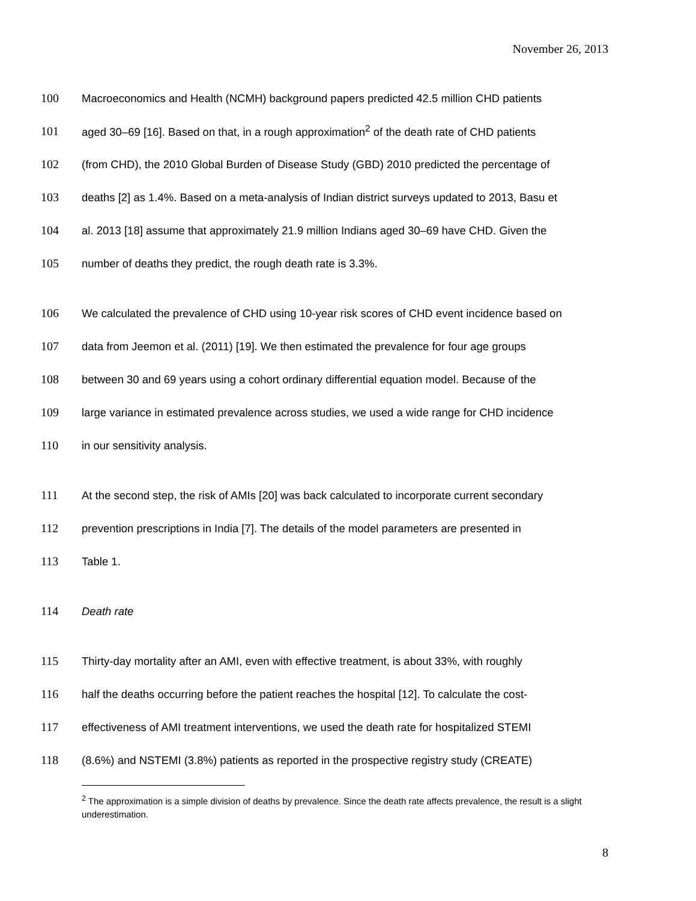November 26, 2013
100 Macroeconomics and Health (NCMH) background papers predicted 42.5 million CHD patients
101 aged 30–69 [16]. Based on that, in a rough approximation<sup>2</sup> of the death rate of CHD patients
102 (from CHD), the 2010 Global Burden of Disease Study (GBD) 2010 predicted the percentage of
103 deaths [2] as 1.4%. Based on a meta-analysis of Indian district surveys updated to 2013, Basu et
104 al. 2013 [18] assume that approximately 21.9 million Indians aged 30–69 have CHD. Given the
105 number of deaths they predict, the rough death rate is 3.3%.
106 We calculated the prevalence of CHD using 10-year risk scores of CHD event incidence based on
107 data from Jeemon et al. (2011) [19]. We then estimated the prevalence for four age groups
108 between 30 and 69 years using a cohort ordinary differential equation model. Because of the
109 large variance in estimated prevalence across studies, we used a wide range for CHD incidence
110 in our sensitivity analysis.
111 At the second step, the risk of AMIs [20] was back calculated to incorporate current secondary
112 prevention prescriptions in India [7]. The details of the model parameters are presented in
113 Table 1.
114 Death rate
115 Thirty-day mortality after an AMI, even with effective treatment, is about 33%, with roughly
116 half the deaths occurring before the patient reaches the hospital [12]. To calculate the cost-
117 effectiveness of AMI treatment interventions, we used the death rate for hospitalized STEMI
118 (8.6%) and NSTEMI (3.8%) patients as reported in the prospective registry study (CREATE)
<sup>2</sup> The approximation is a simple division of deaths by prevalence. Since the death rate affects prevalence, the result is a slight underestimation.
8